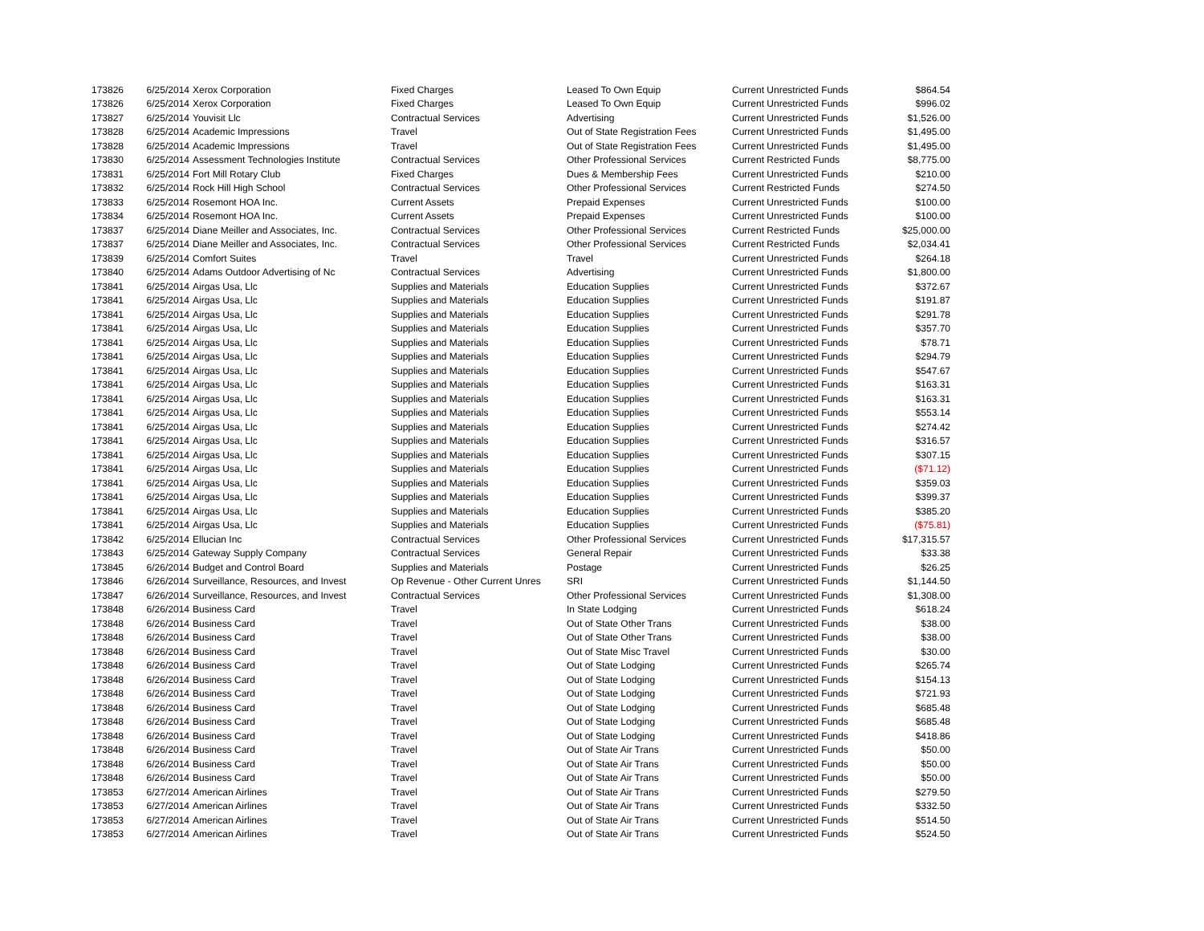| 173826 | 6/25/2014 | Xerox Corporation | Fixed Charges | Leased To Own Equip | Current Unrestricted Funds | $864.54 |
| 173826 | 6/25/2014 | Xerox Corporation | Fixed Charges | Leased To Own Equip | Current Unrestricted Funds | $996.02 |
| 173827 | 6/25/2014 | Youvisit Llc | Contractual Services | Advertising | Current Unrestricted Funds | $1,526.00 |
| 173828 | 6/25/2014 | Academic Impressions | Travel | Out of State Registration Fees | Current Unrestricted Funds | $1,495.00 |
| 173828 | 6/25/2014 | Academic Impressions | Travel | Out of State Registration Fees | Current Unrestricted Funds | $1,495.00 |
| 173830 | 6/25/2014 | Assessment Technologies Institute | Contractual Services | Other Professional Services | Current Restricted Funds | $8,775.00 |
| 173831 | 6/25/2014 | Fort Mill Rotary Club | Fixed Charges | Dues & Membership Fees | Current Unrestricted Funds | $210.00 |
| 173832 | 6/25/2014 | Rock Hill High School | Contractual Services | Other Professional Services | Current Restricted Funds | $274.50 |
| 173833 | 6/25/2014 | Rosemont HOA Inc. | Current Assets | Prepaid Expenses | Current Unrestricted Funds | $100.00 |
| 173834 | 6/25/2014 | Rosemont HOA Inc. | Current Assets | Prepaid Expenses | Current Unrestricted Funds | $100.00 |
| 173837 | 6/25/2014 | Diane Meiller and Associates, Inc. | Contractual Services | Other Professional Services | Current Restricted Funds | $25,000.00 |
| 173837 | 6/25/2014 | Diane Meiller and Associates, Inc. | Contractual Services | Other Professional Services | Current Restricted Funds | $2,034.41 |
| 173839 | 6/25/2014 | Comfort Suites | Travel | Travel | Current Unrestricted Funds | $264.18 |
| 173840 | 6/25/2014 | Adams Outdoor Advertising of Nc | Contractual Services | Advertising | Current Unrestricted Funds | $1,800.00 |
| 173841 | 6/25/2014 | Airgas Usa, Llc | Supplies and Materials | Education Supplies | Current Unrestricted Funds | $372.67 |
| 173841 | 6/25/2014 | Airgas Usa, Llc | Supplies and Materials | Education Supplies | Current Unrestricted Funds | $191.87 |
| 173841 | 6/25/2014 | Airgas Usa, Llc | Supplies and Materials | Education Supplies | Current Unrestricted Funds | $291.78 |
| 173841 | 6/25/2014 | Airgas Usa, Llc | Supplies and Materials | Education Supplies | Current Unrestricted Funds | $357.70 |
| 173841 | 6/25/2014 | Airgas Usa, Llc | Supplies and Materials | Education Supplies | Current Unrestricted Funds | $78.71 |
| 173841 | 6/25/2014 | Airgas Usa, Llc | Supplies and Materials | Education Supplies | Current Unrestricted Funds | $294.79 |
| 173841 | 6/25/2014 | Airgas Usa, Llc | Supplies and Materials | Education Supplies | Current Unrestricted Funds | $547.67 |
| 173841 | 6/25/2014 | Airgas Usa, Llc | Supplies and Materials | Education Supplies | Current Unrestricted Funds | $163.31 |
| 173841 | 6/25/2014 | Airgas Usa, Llc | Supplies and Materials | Education Supplies | Current Unrestricted Funds | $163.31 |
| 173841 | 6/25/2014 | Airgas Usa, Llc | Supplies and Materials | Education Supplies | Current Unrestricted Funds | $553.14 |
| 173841 | 6/25/2014 | Airgas Usa, Llc | Supplies and Materials | Education Supplies | Current Unrestricted Funds | $274.42 |
| 173841 | 6/25/2014 | Airgas Usa, Llc | Supplies and Materials | Education Supplies | Current Unrestricted Funds | $316.57 |
| 173841 | 6/25/2014 | Airgas Usa, Llc | Supplies and Materials | Education Supplies | Current Unrestricted Funds | $307.15 |
| 173841 | 6/25/2014 | Airgas Usa, Llc | Supplies and Materials | Education Supplies | Current Unrestricted Funds | ($71.12) |
| 173841 | 6/25/2014 | Airgas Usa, Llc | Supplies and Materials | Education Supplies | Current Unrestricted Funds | $359.03 |
| 173841 | 6/25/2014 | Airgas Usa, Llc | Supplies and Materials | Education Supplies | Current Unrestricted Funds | $399.37 |
| 173841 | 6/25/2014 | Airgas Usa, Llc | Supplies and Materials | Education Supplies | Current Unrestricted Funds | $385.20 |
| 173841 | 6/25/2014 | Airgas Usa, Llc | Supplies and Materials | Education Supplies | Current Unrestricted Funds | ($75.81) |
| 173842 | 6/25/2014 | Ellucian Inc | Contractual Services | Other Professional Services | Current Unrestricted Funds | $17,315.57 |
| 173843 | 6/25/2014 | Gateway Supply Company | Contractual Services | General Repair | Current Unrestricted Funds | $33.38 |
| 173845 | 6/26/2014 | Budget and Control Board | Supplies and Materials | Postage | Current Unrestricted Funds | $26.25 |
| 173846 | 6/26/2014 | Surveillance, Resources, and Invest | Op Revenue - Other Current Unres | SRI | Current Unrestricted Funds | $1,144.50 |
| 173847 | 6/26/2014 | Surveillance, Resources, and Invest | Contractual Services | Other Professional Services | Current Unrestricted Funds | $1,308.00 |
| 173848 | 6/26/2014 | Business Card | Travel | In State Lodging | Current Unrestricted Funds | $618.24 |
| 173848 | 6/26/2014 | Business Card | Travel | Out of State Other Trans | Current Unrestricted Funds | $38.00 |
| 173848 | 6/26/2014 | Business Card | Travel | Out of State Other Trans | Current Unrestricted Funds | $38.00 |
| 173848 | 6/26/2014 | Business Card | Travel | Out of State Misc Travel | Current Unrestricted Funds | $30.00 |
| 173848 | 6/26/2014 | Business Card | Travel | Out of State Lodging | Current Unrestricted Funds | $265.74 |
| 173848 | 6/26/2014 | Business Card | Travel | Out of State Lodging | Current Unrestricted Funds | $154.13 |
| 173848 | 6/26/2014 | Business Card | Travel | Out of State Lodging | Current Unrestricted Funds | $721.93 |
| 173848 | 6/26/2014 | Business Card | Travel | Out of State Lodging | Current Unrestricted Funds | $685.48 |
| 173848 | 6/26/2014 | Business Card | Travel | Out of State Lodging | Current Unrestricted Funds | $685.48 |
| 173848 | 6/26/2014 | Business Card | Travel | Out of State Lodging | Current Unrestricted Funds | $418.86 |
| 173848 | 6/26/2014 | Business Card | Travel | Out of State Air Trans | Current Unrestricted Funds | $50.00 |
| 173848 | 6/26/2014 | Business Card | Travel | Out of State Air Trans | Current Unrestricted Funds | $50.00 |
| 173848 | 6/26/2014 | Business Card | Travel | Out of State Air Trans | Current Unrestricted Funds | $50.00 |
| 173853 | 6/27/2014 | American Airlines | Travel | Out of State Air Trans | Current Unrestricted Funds | $279.50 |
| 173853 | 6/27/2014 | American Airlines | Travel | Out of State Air Trans | Current Unrestricted Funds | $332.50 |
| 173853 | 6/27/2014 | American Airlines | Travel | Out of State Air Trans | Current Unrestricted Funds | $514.50 |
| 173853 | 6/27/2014 | American Airlines | Travel | Out of State Air Trans | Current Unrestricted Funds | $524.50 |